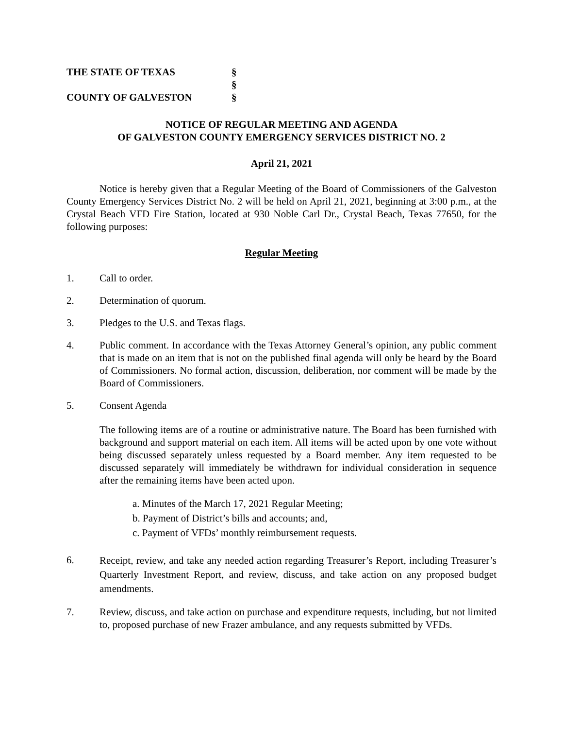THE STATE OF TEXAS
§
§
COUNTY OF GALVESTON
§
NOTICE OF REGULAR MEETING AND AGENDA
OF GALVESTON COUNTY EMERGENCY SERVICES DISTRICT NO. 2
April 21, 2021
Notice is hereby given that a Regular Meeting of the Board of Commissioners of the Galveston County Emergency Services District No. 2 will be held on April 21, 2021, beginning at 3:00 p.m., at the Crystal Beach VFD Fire Station, located at 930 Noble Carl Dr., Crystal Beach, Texas 77650, for the following purposes:
Regular Meeting
1. Call to order.
2. Determination of quorum.
3. Pledges to the U.S. and Texas flags.
4. Public comment. In accordance with the Texas Attorney General’s opinion, any public comment that is made on an item that is not on the published final agenda will only be heard by the Board of Commissioners. No formal action, discussion, deliberation, nor comment will be made by the Board of Commissioners.
5. Consent Agenda
The following items are of a routine or administrative nature. The Board has been furnished with background and support material on each item. All items will be acted upon by one vote without being discussed separately unless requested by a Board member. Any item requested to be discussed separately will immediately be withdrawn for individual consideration in sequence after the remaining items have been acted upon.
a. Minutes of the March 17, 2021 Regular Meeting;
b. Payment of District’s bills and accounts; and,
c. Payment of VFDs’ monthly reimbursement requests.
6.
Receipt, review, and take any needed action regarding Treasurer’s Report, including Treasurer’s Quarterly Investment Report, and review, discuss, and take action on any proposed budget amendments.
7. Review, discuss, and take action on purchase and expenditure requests, including, but not limited to, proposed purchase of new Frazer ambulance, and any requests submitted by VFDs.